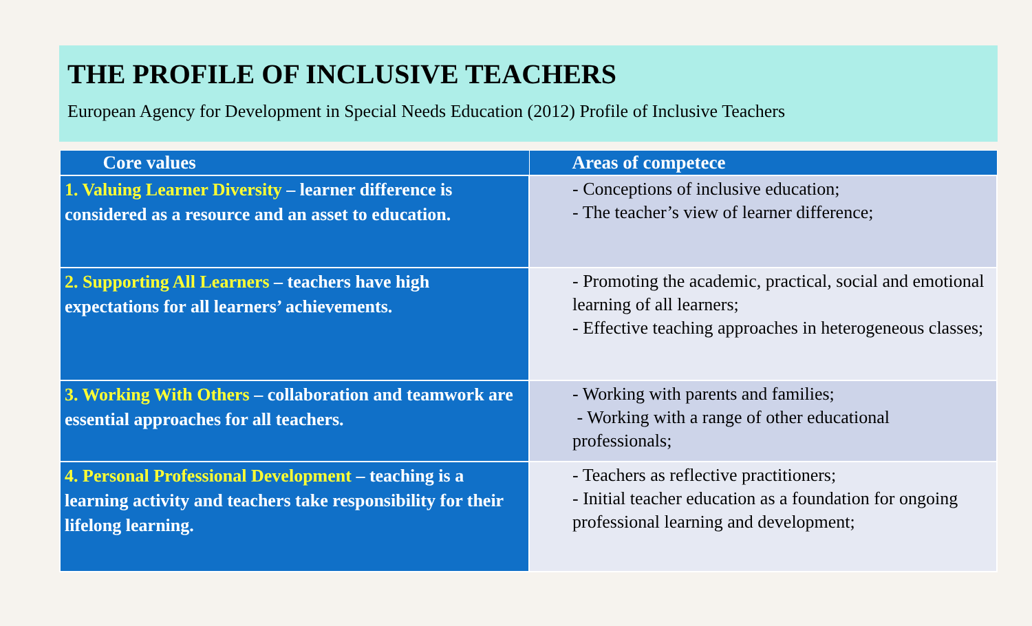THE PROFILE OF INCLUSIVE TEACHERS
European Agency for Development in Special Needs Education (2012) Profile of Inclusive Teachers
| Core values | Areas of competece |
| --- | --- |
| 1. Valuing Learner Diversity – learner difference is considered as a resource and an asset to education. | - Conceptions of inclusive education; - The teacher’s view of learner difference; |
| 2. Supporting All Learners – teachers have high expectations for all learners’ achievements. | - Promoting the academic, practical, social and emotional learning of all learners; - Effective teaching approaches in heterogeneous classes; |
| 3. Working With Others – collaboration and teamwork are essential approaches for all teachers. | - Working with parents and families; - Working with a range of other educational professionals; |
| 4. Personal Professional Development – teaching is a learning activity and teachers take responsibility for their lifelong learning. | - Teachers as reflective practitioners; - Initial teacher education as a foundation for ongoing professional learning and development; |